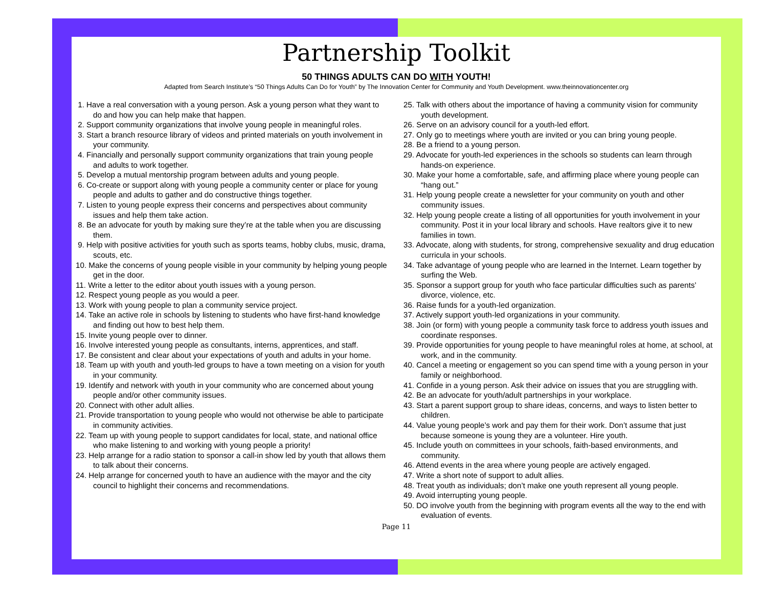Partnership Toolkit
50 THINGS ADULTS CAN DO WITH YOUTH!
Adapted from Search Institute’s “50 Things Adults Can Do for Youth” by The Innovation Center for Community and Youth Development. www.theinnovationcenter.org
1. Have a real conversation with a young person. Ask a young person what they want to do and how you can help make that happen.
2. Support community organizations that involve young people in meaningful roles.
3. Start a branch resource library of videos and printed materials on youth involvement in your community.
4. Financially and personally support community organizations that train young people and adults to work together.
5. Develop a mutual mentorship program between adults and young people.
6. Co-create or support along with young people a community center or place for young people and adults to gather and do constructive things together.
7. Listen to young people express their concerns and perspectives about community issues and help them take action.
8. Be an advocate for youth by making sure they’re at the table when you are discussing them.
9. Help with positive activities for youth such as sports teams, hobby clubs, music, drama, scouts, etc.
10. Make the concerns of young people visible in your community by helping young people get in the door.
11. Write a letter to the editor about youth issues with a young person.
12. Respect young people as you would a peer.
13. Work with young people to plan a community service project.
14. Take an active role in schools by listening to students who have first-hand knowledge and finding out how to best help them.
15. Invite young people over to dinner.
16. Involve interested young people as consultants, interns, apprentices, and staff.
17. Be consistent and clear about your expectations of youth and adults in your home.
18. Team up with youth and youth-led groups to have a town meeting on a vision for youth in your community.
19. Identify and network with youth in your community who are concerned about young people and/or other community issues.
20. Connect with other adult allies.
21. Provide transportation to young people who would not otherwise be able to participate in community activities.
22. Team up with young people to support candidates for local, state, and national office who make listening to and working with young people a priority!
23. Help arrange for a radio station to sponsor a call-in show led by youth that allows them to talk about their concerns.
24. Help arrange for concerned youth to have an audience with the mayor and the city council to highlight their concerns and recommendations.
25. Talk with others about the importance of having a community vision for community youth development.
26. Serve on an advisory council for a youth-led effort.
27. Only go to meetings where youth are invited or you can bring young people.
28. Be a friend to a young person.
29. Advocate for youth-led experiences in the schools so students can learn through hands-on experience.
30. Make your home a comfortable, safe, and affirming place where young people can “hang out.”
31. Help young people create a newsletter for your community on youth and other community issues.
32. Help young people create a listing of all opportunities for youth involvement in your community. Post it in your local library and schools. Have realtors give it to new families in town.
33. Advocate, along with students, for strong, comprehensive sexuality and drug education curricula in your schools.
34. Take advantage of young people who are learned in the Internet. Learn together by surfing the Web.
35. Sponsor a support group for youth who face particular difficulties such as parents’ divorce, violence, etc.
36. Raise funds for a youth-led organization.
37. Actively support youth-led organizations in your community.
38. Join (or form) with young people a community task force to address youth issues and coordinate responses.
39. Provide opportunities for young people to have meaningful roles at home, at school, at work, and in the community.
40. Cancel a meeting or engagement so you can spend time with a young person in your family or neighborhood.
41. Confide in a young person. Ask their advice on issues that you are struggling with.
42. Be an advocate for youth/adult partnerships in your workplace.
43. Start a parent support group to share ideas, concerns, and ways to listen better to children.
44. Value young people’s work and pay them for their work. Don’t assume that just because someone is young they are a volunteer. Hire youth.
45. Include youth on committees in your schools, faith-based environments, and community.
46. Attend events in the area where young people are actively engaged.
47. Write a short note of support to adult allies.
48. Treat youth as individuals; don’t make one youth represent all young people.
49. Avoid interrupting young people.
50. DO involve youth from the beginning with program events all the way to the end with evaluation of events.
Page 11